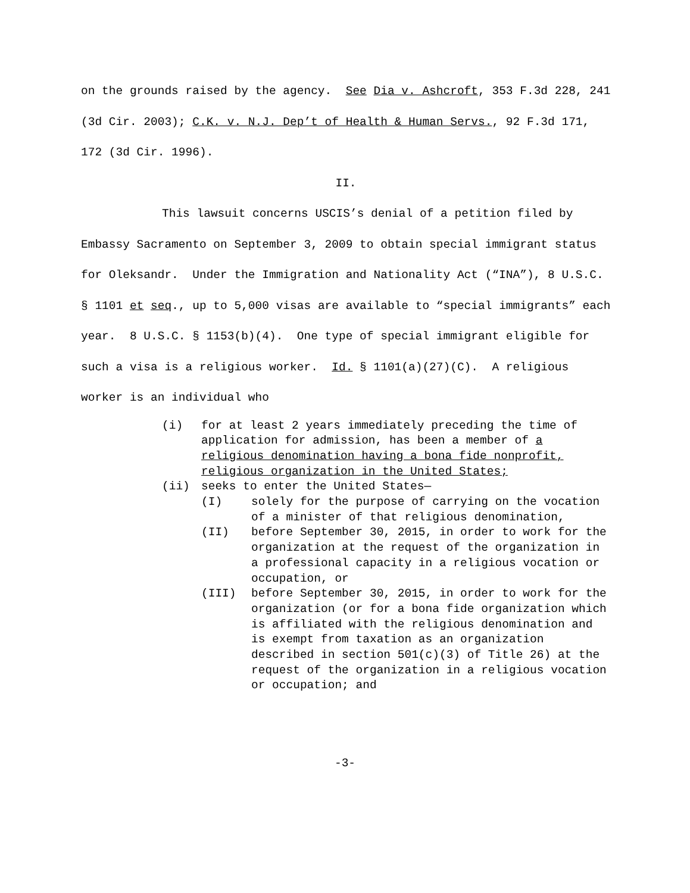on the grounds raised by the agency. See Dia v. Ashcroft, 353 F.3d 228, 241 (3d Cir. 2003); C.K. v. N.J. Dep’t of Health & Human Servs., 92 F.3d 171, 172 (3d Cir. 1996).
II.
This lawsuit concerns USCIS’s denial of a petition filed by Embassy Sacramento on September 3, 2009 to obtain special immigrant status for Oleksandr. Under the Immigration and Nationality Act (“INA”), 8 U.S.C. § 1101 et seq., up to 5,000 visas are available to “special immigrants” each year. 8 U.S.C. § 1153(b)(4). One type of special immigrant eligible for such a visa is a religious worker. Id. § 1101(a)(27)(C). A religious worker is an individual who
(i) for at least 2 years immediately preceding the time of application for admission, has been a member of a religious denomination having a bona fide nonprofit, religious organization in the United States;
(ii) seeks to enter the United States—
(I) solely for the purpose of carrying on the vocation of a minister of that religious denomination,
(II) before September 30, 2015, in order to work for the organization at the request of the organization in a professional capacity in a religious vocation or occupation, or
(III) before September 30, 2015, in order to work for the organization (or for a bona fide organization which is affiliated with the religious denomination and is exempt from taxation as an organization described in section 501(c)(3) of Title 26) at the request of the organization in a religious vocation or occupation; and
-3-